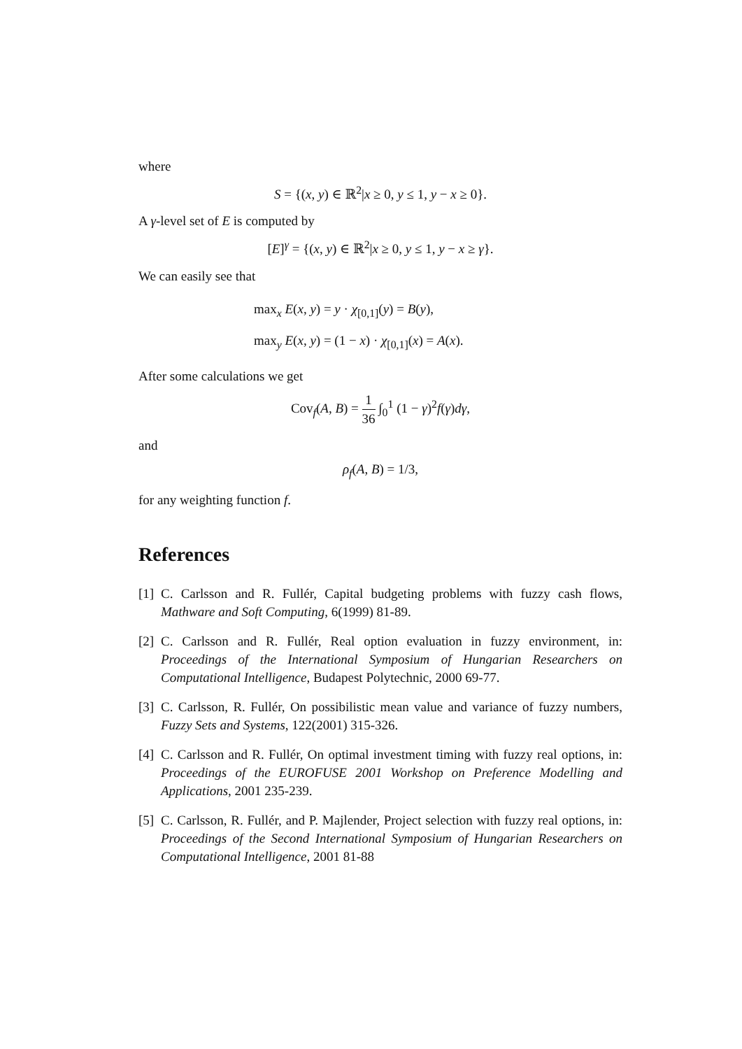where
S = {(x, y) ∈ ℝ<sup>2</sup>|x ≥ 0, y ≤ 1, y − x ≥ 0}.
A γ-level set of E is computed by
[E]<sup>γ</sup> = {(x, y) ∈ ℝ<sup>2</sup>|x ≥ 0, y ≤ 1, y − x ≥ γ}.
We can easily see that
max<sub>x</sub> E(x, y) = y · χ<sub>[0,1]</sub>(y) = B(y),
max<sub>y</sub> E(x, y) = (1 − x) · χ<sub>[0,1]</sub>(x) = A(x).
After some calculations we get
Cov<sub>f</sub>(A, B) = 1 36 ∫<sub>0</sub><sup>1</sup> (1 − γ)<sup>2</sup>f(γ)dγ,
and
ρ<sub>f</sub>(A, B) = 1/3,
for any weighting function f.
References
[1] C. Carlsson and R. Fullér, Capital budgeting problems with fuzzy cash flows, Mathware and Soft Computing, 6(1999) 81-89.
[2] C. Carlsson and R. Fullér, Real option evaluation in fuzzy environment, in: Proceedings of the International Symposium of Hungarian Researchers on Computational Intelligence, Budapest Polytechnic, 2000 69-77.
[3] C. Carlsson, R. Fullér, On possibilistic mean value and variance of fuzzy numbers, Fuzzy Sets and Systems, 122(2001) 315-326.
[4] C. Carlsson and R. Fullér, On optimal investment timing with fuzzy real options, in: Proceedings of the EUROFUSE 2001 Workshop on Preference Modelling and Applications, 2001 235-239.
[5] C. Carlsson, R. Fullér, and P. Majlender, Project selection with fuzzy real options, in: Proceedings of the Second International Symposium of Hungarian Researchers on Computational Intelligence, 2001 81-88